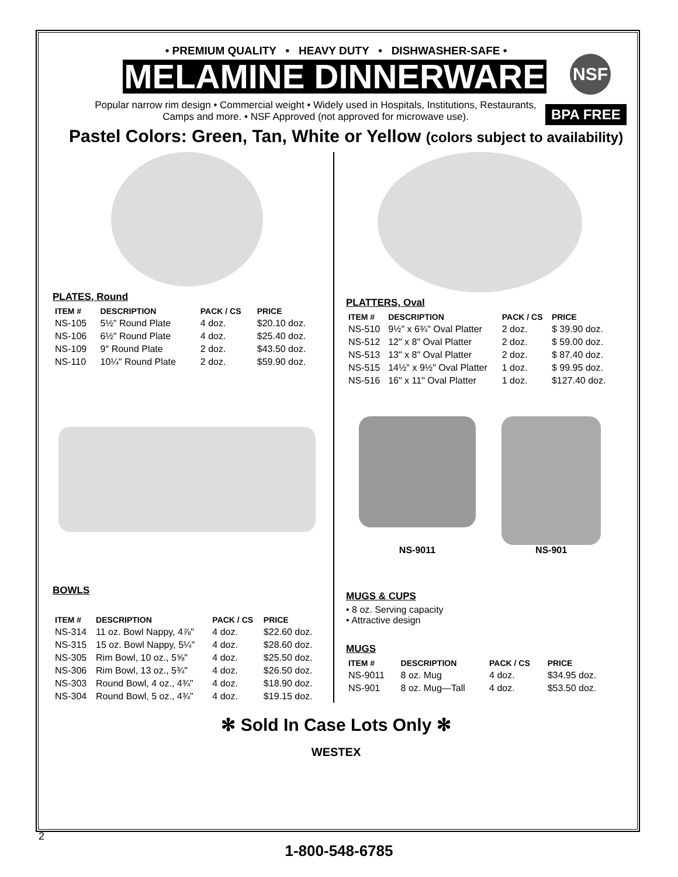• PREMIUM QUALITY • HEAVY DUTY • DISHWASHER-SAFE •
MELAMINE DINNERWARE
NSF
BPA FREE
Popular narrow rim design • Commercial weight • Widely used in Hospitals, Institutions, Restaurants, Camps and more. • NSF Approved (not approved for microwave use).
Pastel Colors: Green, Tan, White or Yellow (colors subject to availability)
PLATES, Round
| ITEM # | DESCRIPTION | PACK / CS | PRICE |
| --- | --- | --- | --- |
| NS-105 | 5½" Round Plate | 4 doz. | $20.10 doz. |
| NS-106 | 6½" Round Plate | 4 doz. | $25.40 doz. |
| NS-109 | 9" Round Plate | 2 doz. | $43.50 doz. |
| NS-110 | 10¼" Round Plate | 2 doz. | $59.90 doz. |
BOWLS
| ITEM # | DESCRIPTION | PACK / CS | PRICE |
| --- | --- | --- | --- |
| NS-314 | 11 oz. Bowl Nappy, 4⅞" | 4 doz. | $22.60 doz. |
| NS-315 | 15 oz. Bowl Nappy, 5¼" | 4 doz. | $28.60 doz. |
| NS-305 | Rim Bowl, 10 oz., 5⅝" | 4 doz. | $25.50 doz. |
| NS-306 | Rim Bowl, 13 oz., 5¾" | 4 doz. | $26.50 doz. |
| NS-303 | Round Bowl, 4 oz., 4¾" | 4 doz. | $18.90 doz. |
| NS-304 | Round Bowl, 5 oz., 4¾" | 4 doz. | $19.15 doz. |
PLATTERS, Oval
| ITEM # | DESCRIPTION | PACK / CS | PRICE |
| --- | --- | --- | --- |
| NS-510 | 9½" x 6¾" Oval Platter | 2 doz. | $ 39.90 doz. |
| NS-512 | 12" x 8" Oval Platter | 2 doz. | $ 59.00 doz. |
| NS-513 | 13" x 8" Oval Platter | 2 doz. | $ 87.40 doz. |
| NS-515 | 14½" x 9½" Oval Platter | 1 doz. | $ 99.95 doz. |
| NS-516 | 16" x 11" Oval Platter | 1 doz. | $127.40 doz. |
NS-9011
NS-901
MUGS & CUPS
• 8 oz. Serving capacity
• Attractive design
MUGS
| ITEM # | DESCRIPTION | PACK / CS | PRICE |
| --- | --- | --- | --- |
| NS-9011 | 8 oz. Mug | 4 doz. | $34.95 doz. |
| NS-901 | 8 oz. Mug—Tall | 4 doz. | $53.50 doz. |
✻ Sold In Case Lots Only ✻
WESTEX
2
1-800-548-6785